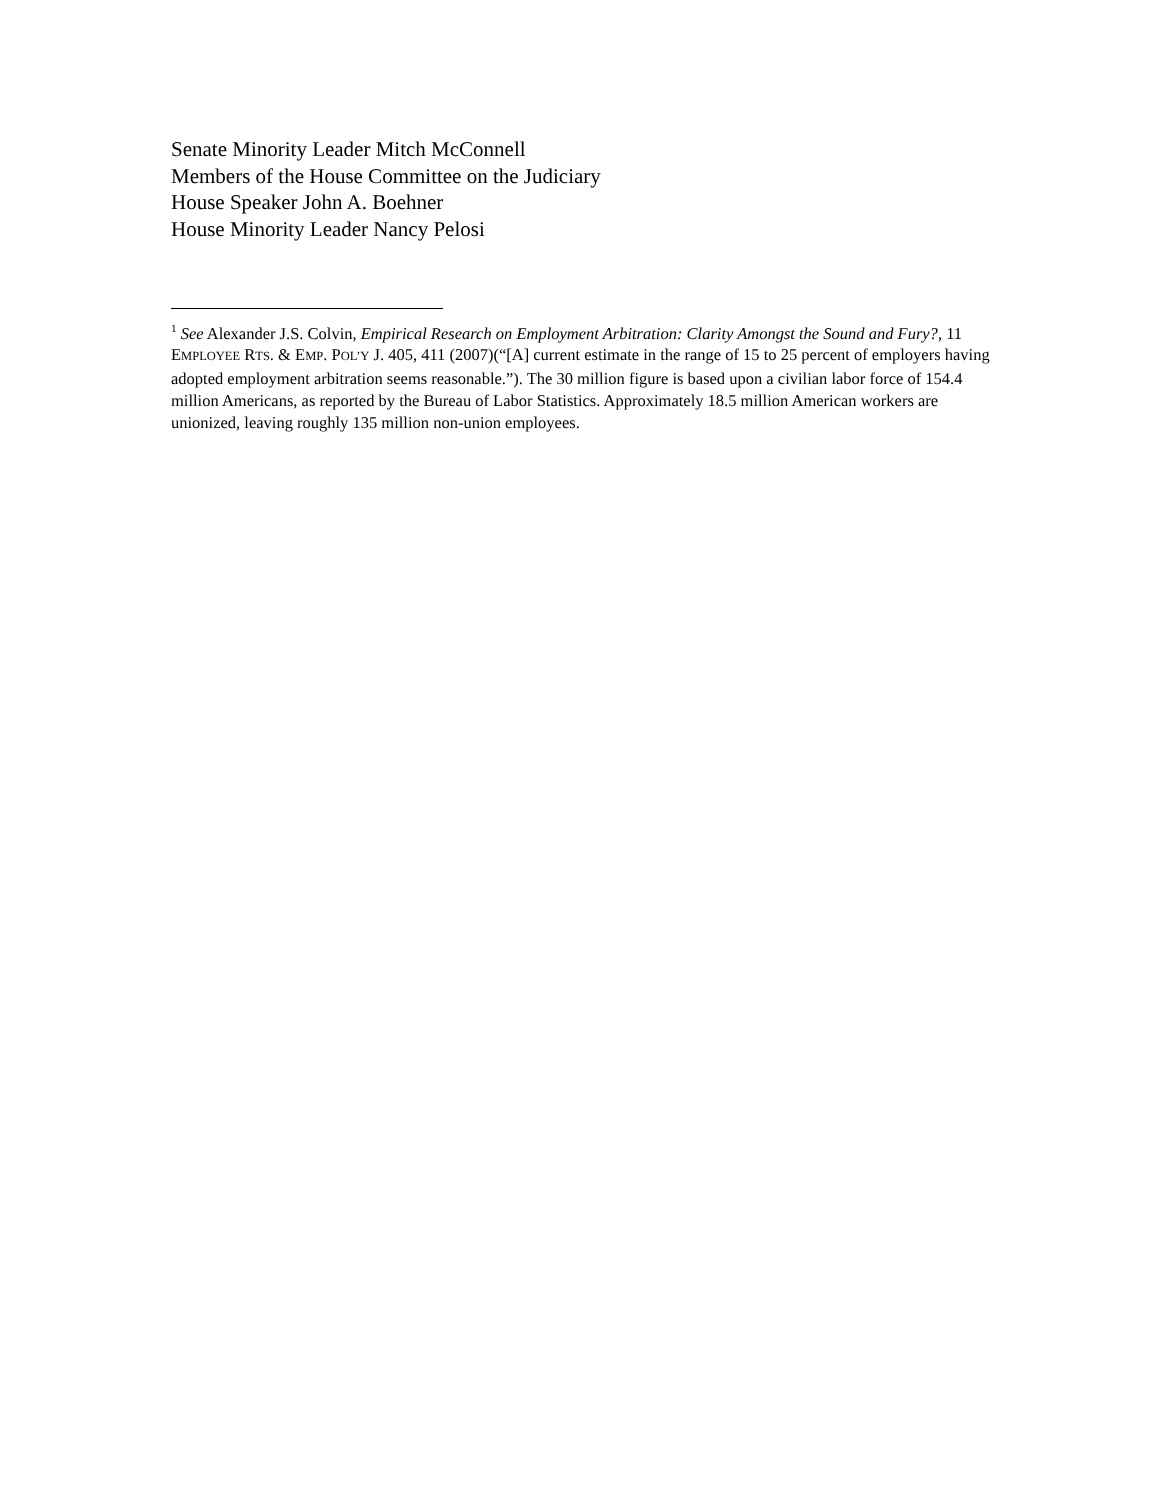Senate Minority Leader Mitch McConnell
Members of the House Committee on the Judiciary
House Speaker John A. Boehner
House Minority Leader Nancy Pelosi
<sup>1</sup> See Alexander J.S. Colvin, Empirical Research on Employment Arbitration: Clarity Amongst the Sound and Fury?, 11 EMPLOYEE RTS. & EMP. POL’Y J. 405, 411 (2007)(“[A] current estimate in the range of 15 to 25 percent of employers having adopted employment arbitration seems reasonable.”). The 30 million figure is based upon a civilian labor force of 154.4 million Americans, as reported by the Bureau of Labor Statistics. Approximately 18.5 million American workers are unionized, leaving roughly 135 million non-union employees.